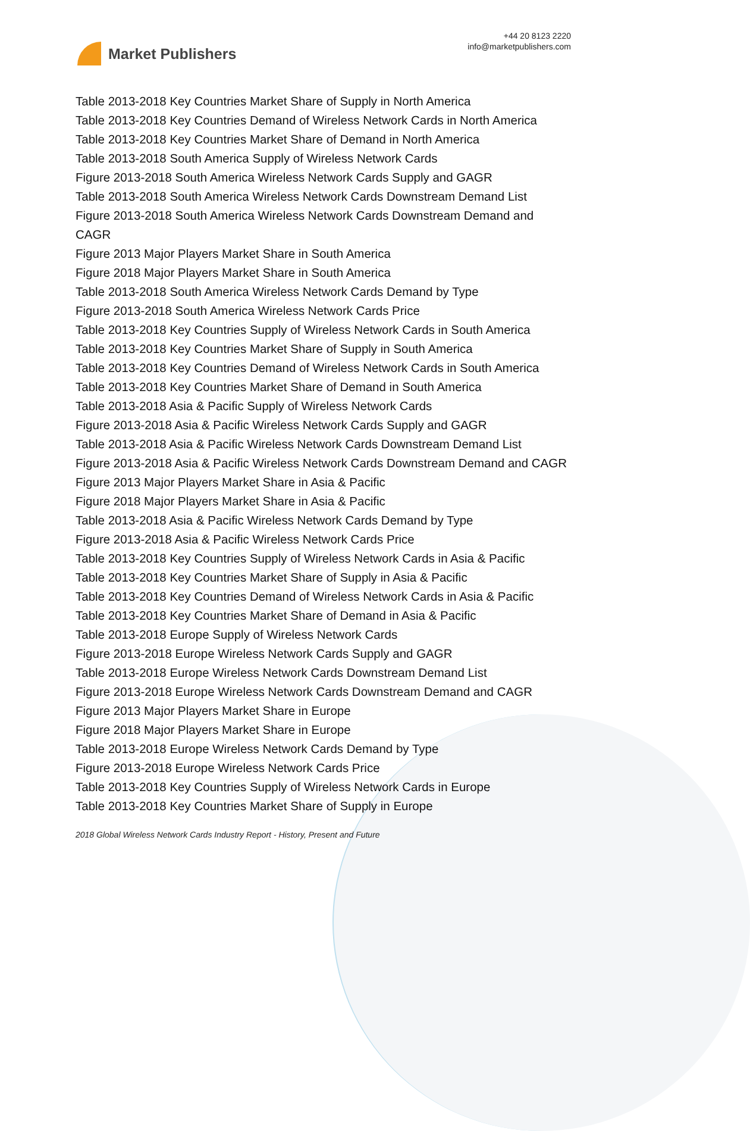Market Publishers
+44 20 8123 2220
info@marketpublishers.com
Table 2013-2018 Key Countries Market Share of Supply in North America
Table 2013-2018 Key Countries Demand of Wireless Network Cards in North America
Table 2013-2018 Key Countries Market Share of Demand in North America
Table 2013-2018 South America Supply of Wireless Network Cards
Figure 2013-2018 South America Wireless Network Cards Supply and GAGR
Table 2013-2018 South America Wireless Network Cards Downstream Demand List
Figure 2013-2018 South America Wireless Network Cards Downstream Demand and CAGR
Figure 2013 Major Players Market Share in South America
Figure 2018 Major Players Market Share in South America
Table 2013-2018 South America Wireless Network Cards Demand by Type
Figure 2013-2018 South America Wireless Network Cards Price
Table 2013-2018 Key Countries Supply of Wireless Network Cards in South America
Table 2013-2018 Key Countries Market Share of Supply in South America
Table 2013-2018 Key Countries Demand of Wireless Network Cards in South America
Table 2013-2018 Key Countries Market Share of Demand in South America
Table 2013-2018 Asia & Pacific Supply of Wireless Network Cards
Figure 2013-2018 Asia & Pacific Wireless Network Cards Supply and GAGR
Table 2013-2018 Asia & Pacific Wireless Network Cards Downstream Demand List
Figure 2013-2018 Asia & Pacific Wireless Network Cards Downstream Demand and CAGR
Figure 2013 Major Players Market Share in Asia & Pacific
Figure 2018 Major Players Market Share in Asia & Pacific
Table 2013-2018 Asia & Pacific Wireless Network Cards Demand by Type
Figure 2013-2018 Asia & Pacific Wireless Network Cards Price
Table 2013-2018 Key Countries Supply of Wireless Network Cards in Asia & Pacific
Table 2013-2018 Key Countries Market Share of Supply in Asia & Pacific
Table 2013-2018 Key Countries Demand of Wireless Network Cards in Asia & Pacific
Table 2013-2018 Key Countries Market Share of Demand in Asia & Pacific
Table 2013-2018 Europe Supply of Wireless Network Cards
Figure 2013-2018 Europe Wireless Network Cards Supply and GAGR
Table 2013-2018 Europe Wireless Network Cards Downstream Demand List
Figure 2013-2018 Europe Wireless Network Cards Downstream Demand and CAGR
Figure 2013 Major Players Market Share in Europe
Figure 2018 Major Players Market Share in Europe
Table 2013-2018 Europe Wireless Network Cards Demand by Type
Figure 2013-2018 Europe Wireless Network Cards Price
Table 2013-2018 Key Countries Supply of Wireless Network Cards in Europe
Table 2013-2018 Key Countries Market Share of Supply in Europe
2018 Global Wireless Network Cards Industry Report - History, Present and Future